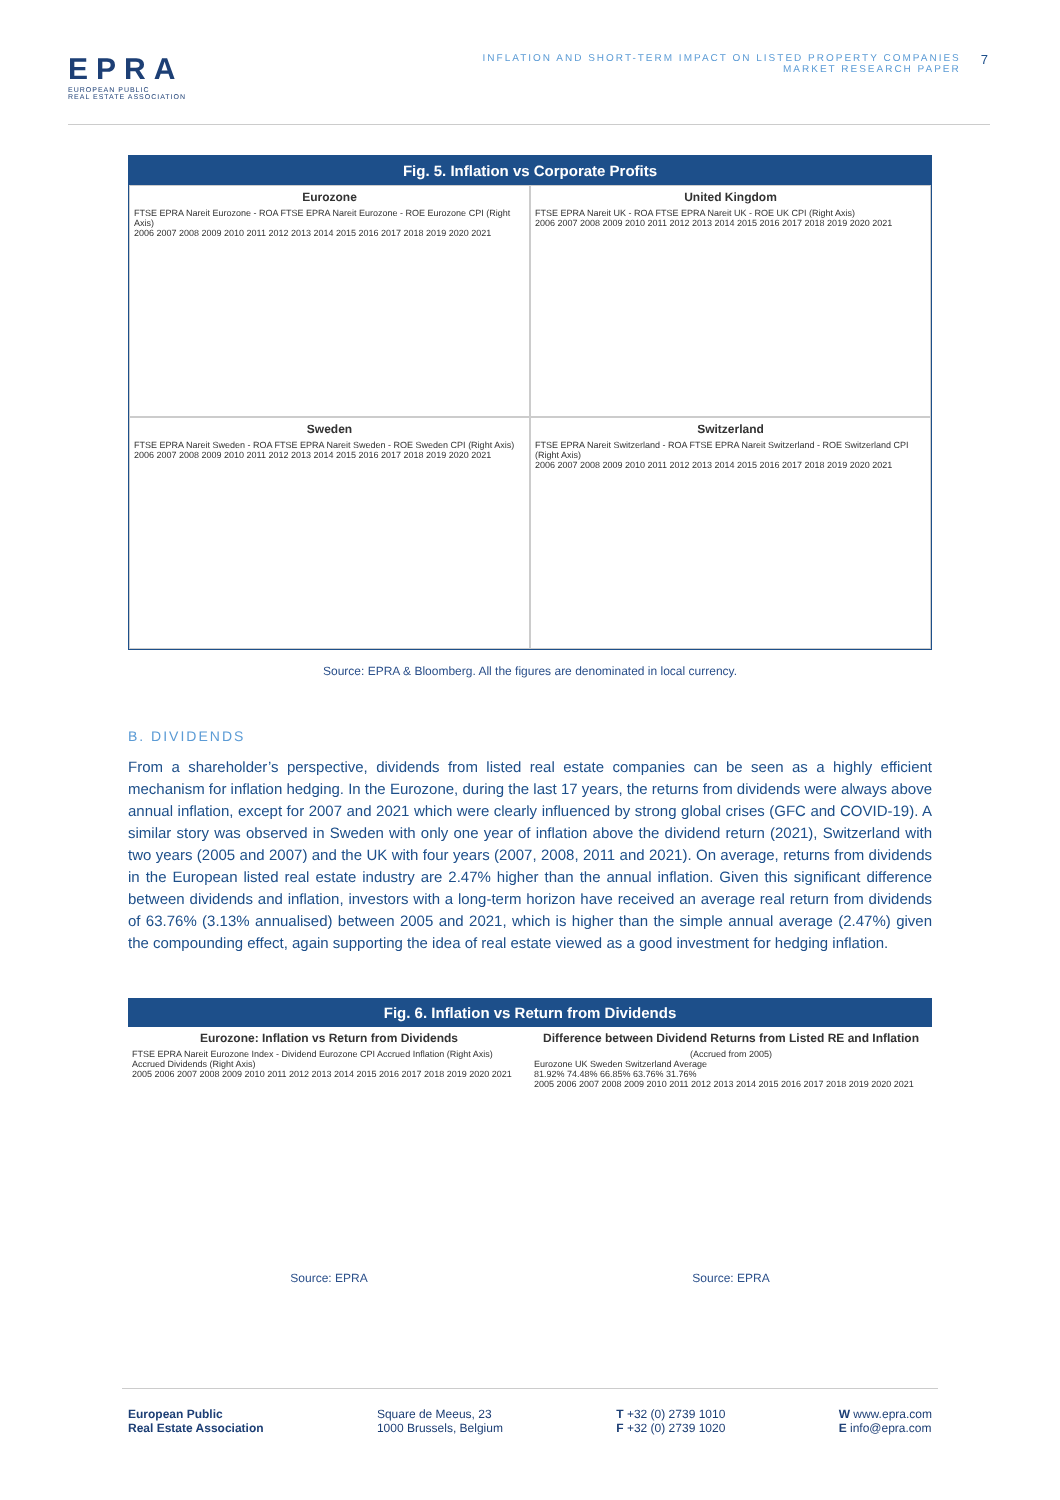EPRA
EUROPEAN PUBLIC
REAL ESTATE ASSOCIATION
INFLATION AND SHORT-TERM IMPACT ON LISTED PROPERTY COMPANIES
MARKET RESEARCH PAPER
7
Fig. 5. Inflation vs Corporate Profits
Eurozone
FTSE EPRA Nareit Eurozone - ROA FTSE EPRA Nareit Eurozone - ROE Eurozone CPI (Right Axis)
2006 2007 2008 2009 2010 2011 2012 2013 2014 2015 2016 2017 2018 2019 2020 2021
United Kingdom
FTSE EPRA Nareit UK - ROA FTSE EPRA Nareit UK - ROE UK CPI (Right Axis)
2006 2007 2008 2009 2010 2011 2012 2013 2014 2015 2016 2017 2018 2019 2020 2021
Sweden
FTSE EPRA Nareit Sweden - ROA FTSE EPRA Nareit Sweden - ROE Sweden CPI (Right Axis)
2006 2007 2008 2009 2010 2011 2012 2013 2014 2015 2016 2017 2018 2019 2020 2021
Switzerland
FTSE EPRA Nareit Switzerland - ROA FTSE EPRA Nareit Switzerland - ROE Switzerland CPI (Right Axis)
2006 2007 2008 2009 2010 2011 2012 2013 2014 2015 2016 2017 2018 2019 2020 2021
Source: EPRA & Bloomberg. All the figures are denominated in local currency.
B. DIVIDENDS
From a shareholder’s perspective, dividends from listed real estate companies can be seen as a highly efficient mechanism for inflation hedging. In the Eurozone, during the last 17 years, the returns from dividends were always above annual inflation, except for 2007 and 2021 which were clearly influenced by strong global crises (GFC and COVID-19). A similar story was observed in Sweden with only one year of inflation above the dividend return (2021), Switzerland with two years (2005 and 2007) and the UK with four years (2007, 2008, 2011 and 2021). On average, returns from dividends in the European listed real estate industry are 2.47% higher than the annual inflation. Given this significant difference between dividends and inflation, investors with a long-term horizon have received an average real return from dividends of 63.76% (3.13% annualised) between 2005 and 2021, which is higher than the simple annual average (2.47%) given the compounding effect, again supporting the idea of real estate viewed as a good investment for hedging inflation.
Fig. 6. Inflation vs Return from Dividends
Eurozone: Inflation vs Return from Dividends
FTSE EPRA Nareit Eurozone Index - Dividend Eurozone CPI Accrued Inflation (Right Axis) Accrued Dividends (Right Axis)
2005 2006 2007 2008 2009 2010 2011 2012 2013 2014 2015 2016 2017 2018 2019 2020 2021
Difference between Dividend Returns from Listed RE and Inflation
(Accrued from 2005)Eurozone UK Sweden Switzerland Average
81.92% 74.48% 66.85% 63.76% 31.76%
2005 2006 2007 2008 2009 2010 2011 2012 2013 2014 2015 2016 2017 2018 2019 2020 2021
Source: EPRA
Source: EPRA
European Public
Real Estate Association
Square de Meeus, 23
1000 Brussels, Belgium
T +32 (0) 2739 1010
F +32 (0) 2739 1020
W www.epra.com
E info@epra.com